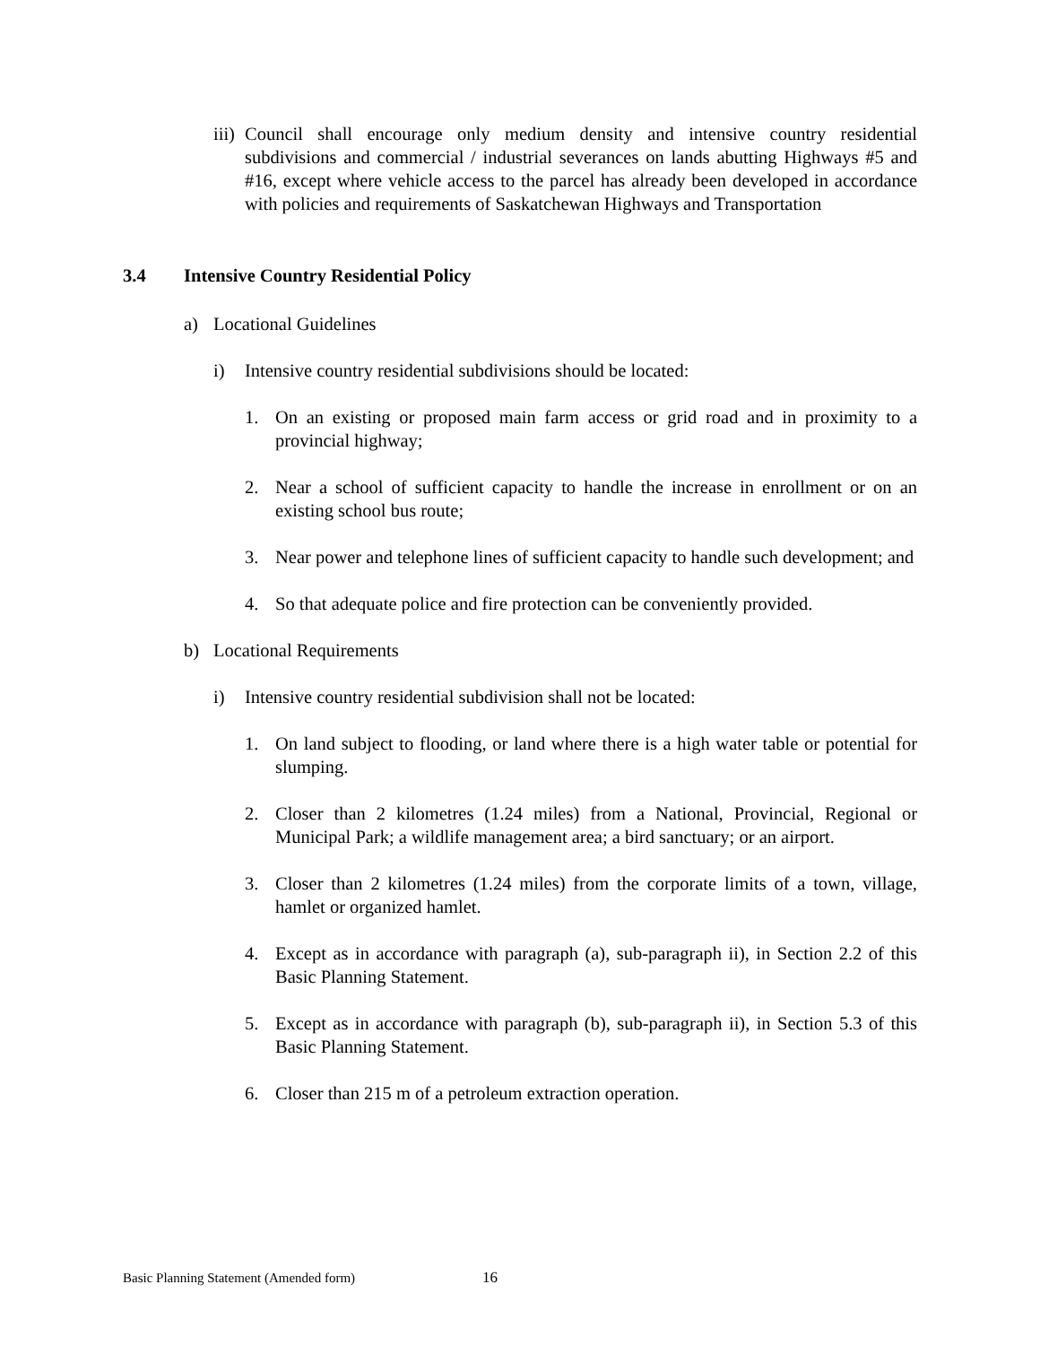iii) Council shall encourage only medium density and intensive country residential subdivisions and commercial / industrial severances on lands abutting Highways #5 and #16, except where vehicle access to the parcel has already been developed in accordance with policies and requirements of Saskatchewan Highways and Transportation
3.4 Intensive Country Residential Policy
a) Locational Guidelines
i) Intensive country residential subdivisions should be located:
1. On an existing or proposed main farm access or grid road and in proximity to a provincial highway;
2. Near a school of sufficient capacity to handle the increase in enrollment or on an existing school bus route;
3. Near power and telephone lines of sufficient capacity to handle such development; and
4. So that adequate police and fire protection can be conveniently provided.
b) Locational Requirements
i) Intensive country residential subdivision shall not be located:
1. On land subject to flooding, or land where there is a high water table or potential for slumping.
2. Closer than 2 kilometres (1.24 miles) from a National, Provincial, Regional or Municipal Park; a wildlife management area; a bird sanctuary; or an airport.
3. Closer than 2 kilometres (1.24 miles) from the corporate limits of a town, village, hamlet or organized hamlet.
4. Except as in accordance with paragraph (a), sub-paragraph ii), in Section 2.2 of this Basic Planning Statement.
5. Except as in accordance with paragraph (b), sub-paragraph ii), in Section 5.3 of this Basic Planning Statement.
6. Closer than 215 m of a petroleum extraction operation.
Basic Planning Statement (Amended form) 16